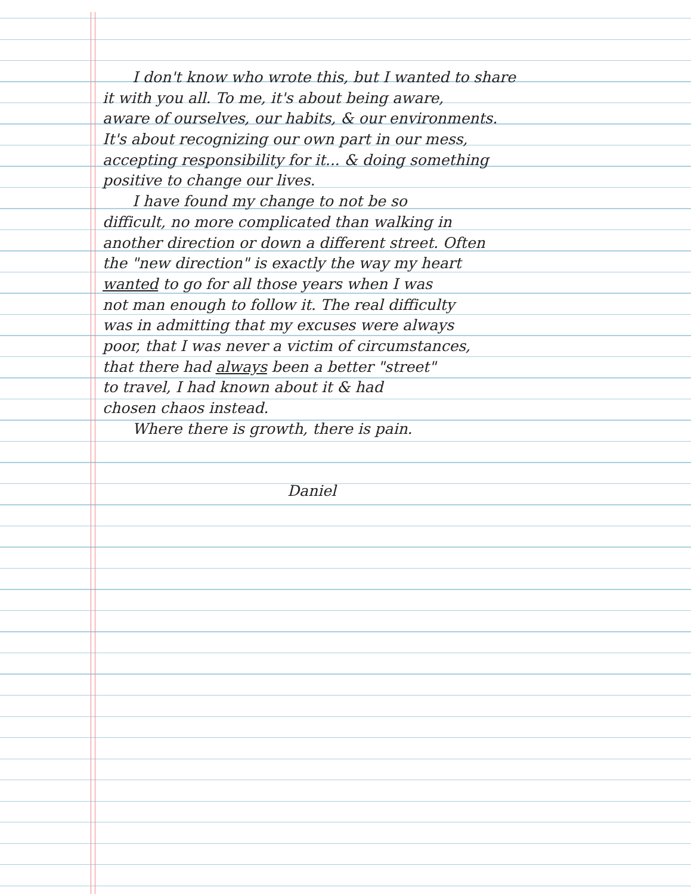I don't know who wrote this, but I wanted to share
it with you all. To me, it's about being aware,
aware of ourselves, our habits, & our environments.
It's about recognizing our own part in our mess,
accepting responsibility for it... & doing something
positive to change our lives.
I have found my change to not be so
difficult, no more complicated than walking in
another direction or down a different street. Often
the "new direction" is exactly the way my heart
wanted to go for all those years when I was
not man enough to follow it. The real difficulty
was in admitting that my excuses were always
poor, that I was never a victim of circumstances,
that there had always been a better "street"
to travel, I had known about it & had
chosen chaos instead.
Where there is growth, there is pain.
Daniel